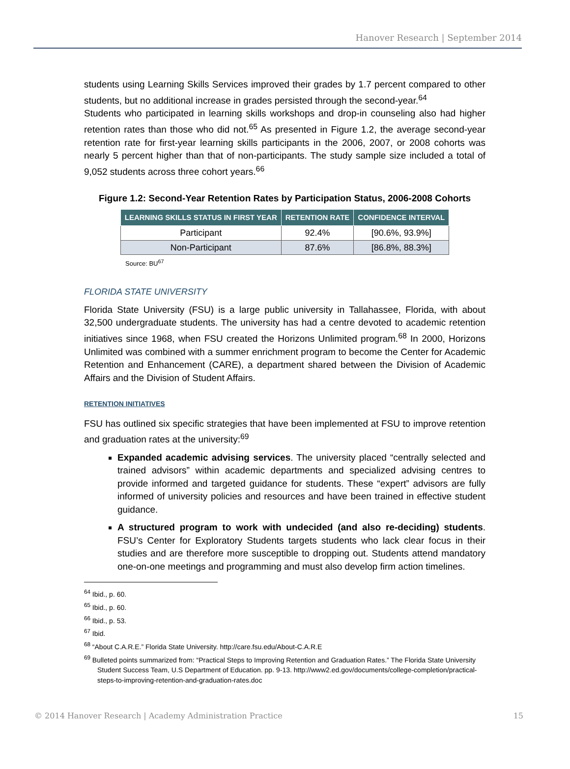Hanover Research | September 2014
students using Learning Skills Services improved their grades by 1.7 percent compared to other students, but no additional increase in grades persisted through the second-year.<sup>64</sup>
Students who participated in learning skills workshops and drop-in counseling also had higher retention rates than those who did not.<sup>65</sup> As presented in Figure 1.2, the average second-year retention rate for first-year learning skills participants in the 2006, 2007, or 2008 cohorts was nearly 5 percent higher than that of non-participants. The study sample size included a total of 9,052 students across three cohort years.<sup>66</sup>
Figure 1.2: Second-Year Retention Rates by Participation Status, 2006-2008 Cohorts
| LEARNING SKILLS STATUS IN FIRST YEAR | RETENTION RATE | CONFIDENCE INTERVAL |
| --- | --- | --- |
| Participant | 92.4% | [90.6%, 93.9%] |
| Non-Participant | 87.6% | [86.8%, 88.3%] |
Source: BU<sup>67</sup>
FLORIDA STATE UNIVERSITY
Florida State University (FSU) is a large public university in Tallahassee, Florida, with about 32,500 undergraduate students. The university has had a centre devoted to academic retention initiatives since 1968, when FSU created the Horizons Unlimited program.<sup>68</sup> In 2000, Horizons Unlimited was combined with a summer enrichment program to become the Center for Academic Retention and Enhancement (CARE), a department shared between the Division of Academic Affairs and the Division of Student Affairs.
RETENTION INITIATIVES
FSU has outlined six specific strategies that have been implemented at FSU to improve retention and graduation rates at the university:<sup>69</sup>
Expanded academic advising services. The university placed “centrally selected and trained advisors” within academic departments and specialized advising centres to provide informed and targeted guidance for students. These “expert” advisors are fully informed of university policies and resources and have been trained in effective student guidance.
A structured program to work with undecided (and also re-deciding) students. FSU’s Center for Exploratory Students targets students who lack clear focus in their studies and are therefore more susceptible to dropping out. Students attend mandatory one-on-one meetings and programming and must also develop firm action timelines.
<sup>64</sup> Ibid., p. 60.
<sup>65</sup> Ibid., p. 60.
<sup>66</sup> Ibid., p. 53.
<sup>67</sup> Ibid.
<sup>68</sup> “About C.A.R.E.” Florida State University. http://care.fsu.edu/About-C.A.R.E
<sup>69</sup> Bulleted points summarized from: “Practical Steps to Improving Retention and Graduation Rates.” The Florida State University Student Success Team, U.S Department of Education. pp. 9-13. http://www2.ed.gov/documents/college-completion/practical-steps-to-improving-retention-and-graduation-rates.doc
© 2014 Hanover Research | Academy Administration Practice 15